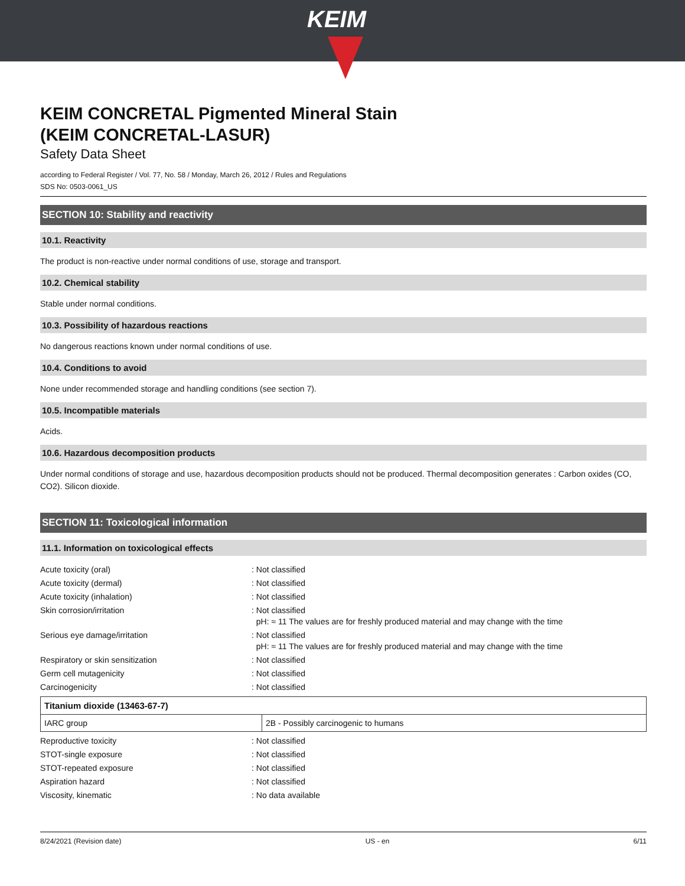KEIM
KEIM CONCRETAL Pigmented Mineral Stain
(KEIM CONCRETAL-LASUR)
Safety Data Sheet
according to Federal Register / Vol. 77, No. 58 / Monday, March 26, 2012 / Rules and Regulations
SDS No: 0503-0061_US
SECTION 10: Stability and reactivity
10.1. Reactivity
The product is non-reactive under normal conditions of use, storage and transport.
10.2. Chemical stability
Stable under normal conditions.
10.3. Possibility of hazardous reactions
No dangerous reactions known under normal conditions of use.
10.4. Conditions to avoid
None under recommended storage and handling conditions (see section 7).
10.5. Incompatible materials
Acids.
10.6. Hazardous decomposition products
Under normal conditions of storage and use, hazardous decomposition products should not be produced. Thermal decomposition generates : Carbon oxides (CO, CO2). Silicon dioxide.
SECTION 11: Toxicological information
11.1. Information on toxicological effects
| Acute toxicity (oral) | : Not classified |
| Acute toxicity (dermal) | : Not classified |
| Acute toxicity (inhalation) | : Not classified |
| Skin corrosion/irritation | : Not classified pH: ≈ 11 The values are for freshly produced material and may change with the time |
| Serious eye damage/irritation | : Not classified pH: ≈ 11 The values are for freshly produced material and may change with the time |
| Respiratory or skin sensitization | : Not classified |
| Germ cell mutagenicity | : Not classified |
| Carcinogenicity | : Not classified |
| Titanium dioxide (13463-67-7) | |
| --- | --- |
| IARC group | 2B - Possibly carcinogenic to humans |
| Reproductive toxicity | : Not classified |
| STOT-single exposure | : Not classified |
| STOT-repeated exposure | : Not classified |
| Aspiration hazard | : Not classified |
| Viscosity, kinematic | : No data available |
8/24/2021 (Revision date) US - en 6/11